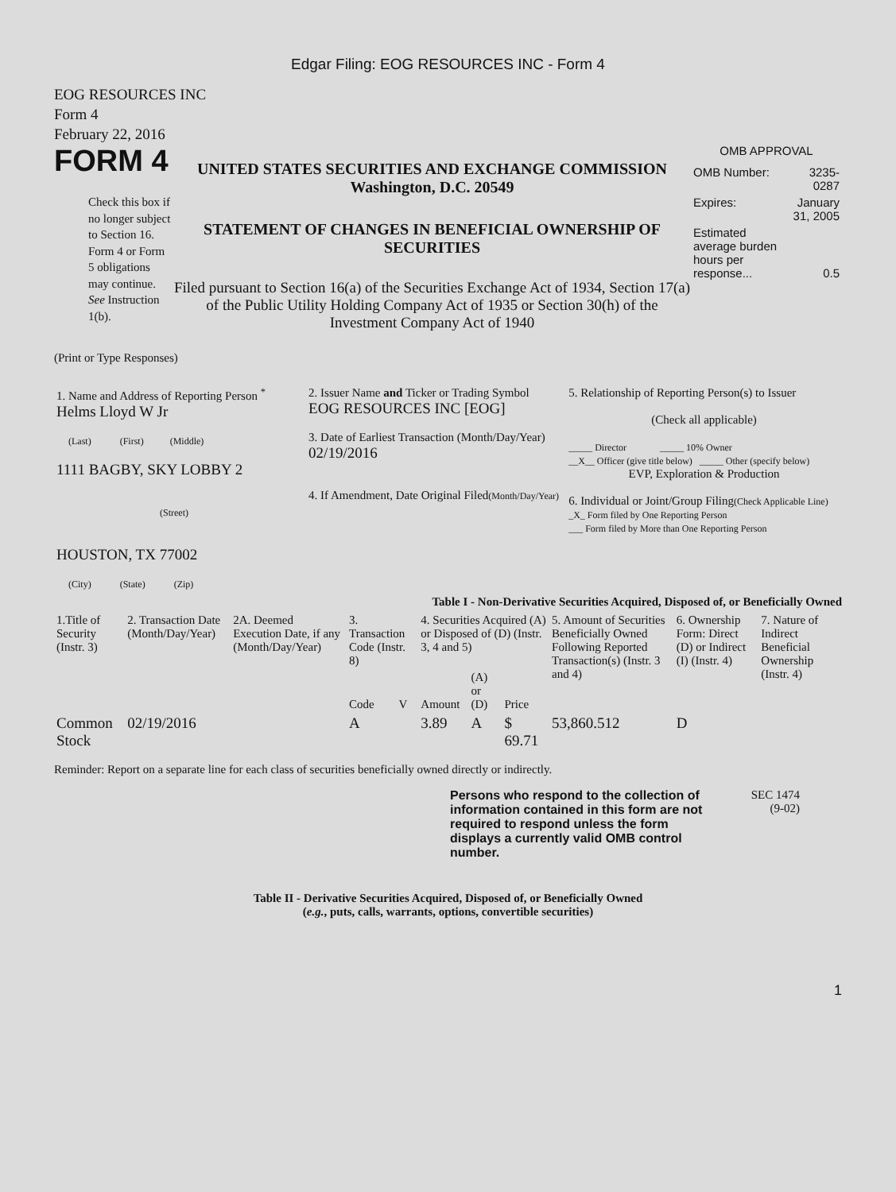Edgar Filing: EOG RESOURCES INC - Form 4
EOG RESOURCES INC
Form 4
February 22, 2016
FORM 4
Check this box if no longer subject to Section 16. Form 4 or Form 5 obligations may continue. See Instruction 1(b).
UNITED STATES SECURITIES AND EXCHANGE COMMISSION
Washington, D.C. 20549
STATEMENT OF CHANGES IN BENEFICIAL OWNERSHIP OF SECURITIES
Filed pursuant to Section 16(a) of the Securities Exchange Act of 1934, Section 17(a) of the Public Utility Holding Company Act of 1935 or Section 30(h) of the Investment Company Act of 1940
OMB APPROVAL
| OMB Number: | 3235-0287 |
| Expires: | January 31, 2005 |
| Estimated average burden hours per response... | 0.5 |
(Print or Type Responses)
| 1. Name and Address of Reporting Person <sup>*</sup> Helms Lloyd W Jr (Last) (First) (Middle) 1111 BAGBY, SKY LOBBY 2 (Street) HOUSTON, TX 77002 (City) (State) (Zip) | 2. Issuer Name and Ticker or Trading Symbol EOG RESOURCES INC [EOG] 3. Date of Earliest Transaction (Month/Day/Year) 02/19/2016 4. If Amendment, Date Original Filed (Month/Day/Year) | 5. Relationship of Reporting Person(s) to Issuer (Check all applicable) _____ Director _____ 10% Owner __X__ Officer (give title below) _____ Other (specify below) EVP, Exploration & Production 6. Individual or Joint/Group Filing (Check Applicable Line) _X_ Form filed by One Reporting Person ___ Form filed by More than One Reporting Person |
Table I - Non-Derivative Securities Acquired, Disposed of, or Beneficially Owned
| 1.Title of Security (Instr. 3) | 2. Transaction Date (Month/Day/Year) | 2A. Deemed Execution Date, if any (Month/Day/Year) | 3. Transaction Code (Instr. 8) | | 4. Securities Acquired (A) or Disposed of (D) (Instr. 3, 4 and 5) | | | 5. Amount of Securities Beneficially Owned Following Reported Transaction(s) (Instr. 3 and 4) | 6. Ownership Form: Direct (D) or Indirect (I) (Instr. 4) | 7. Nature of Indirect Beneficial Ownership (Instr. 4) |
| --- | --- | --- | --- | --- | --- | --- | --- | --- | --- | --- |
| | | | Code | V | Amount | (A) or (D) | Price | | | |
| Common Stock | 02/19/2016 | | A | | 3.89 | A | $ 69.71 | 53,860.512 | D | |
Reminder: Report on a separate line for each class of securities beneficially owned directly or indirectly.
Persons who respond to the collection of information contained in this form are not required to respond unless the form displays a currently valid OMB control number.
SEC 1474
(9-02)
Table II - Derivative Securities Acquired, Disposed of, or Beneficially Owned
(e.g., puts, calls, warrants, options, convertible securities)
1